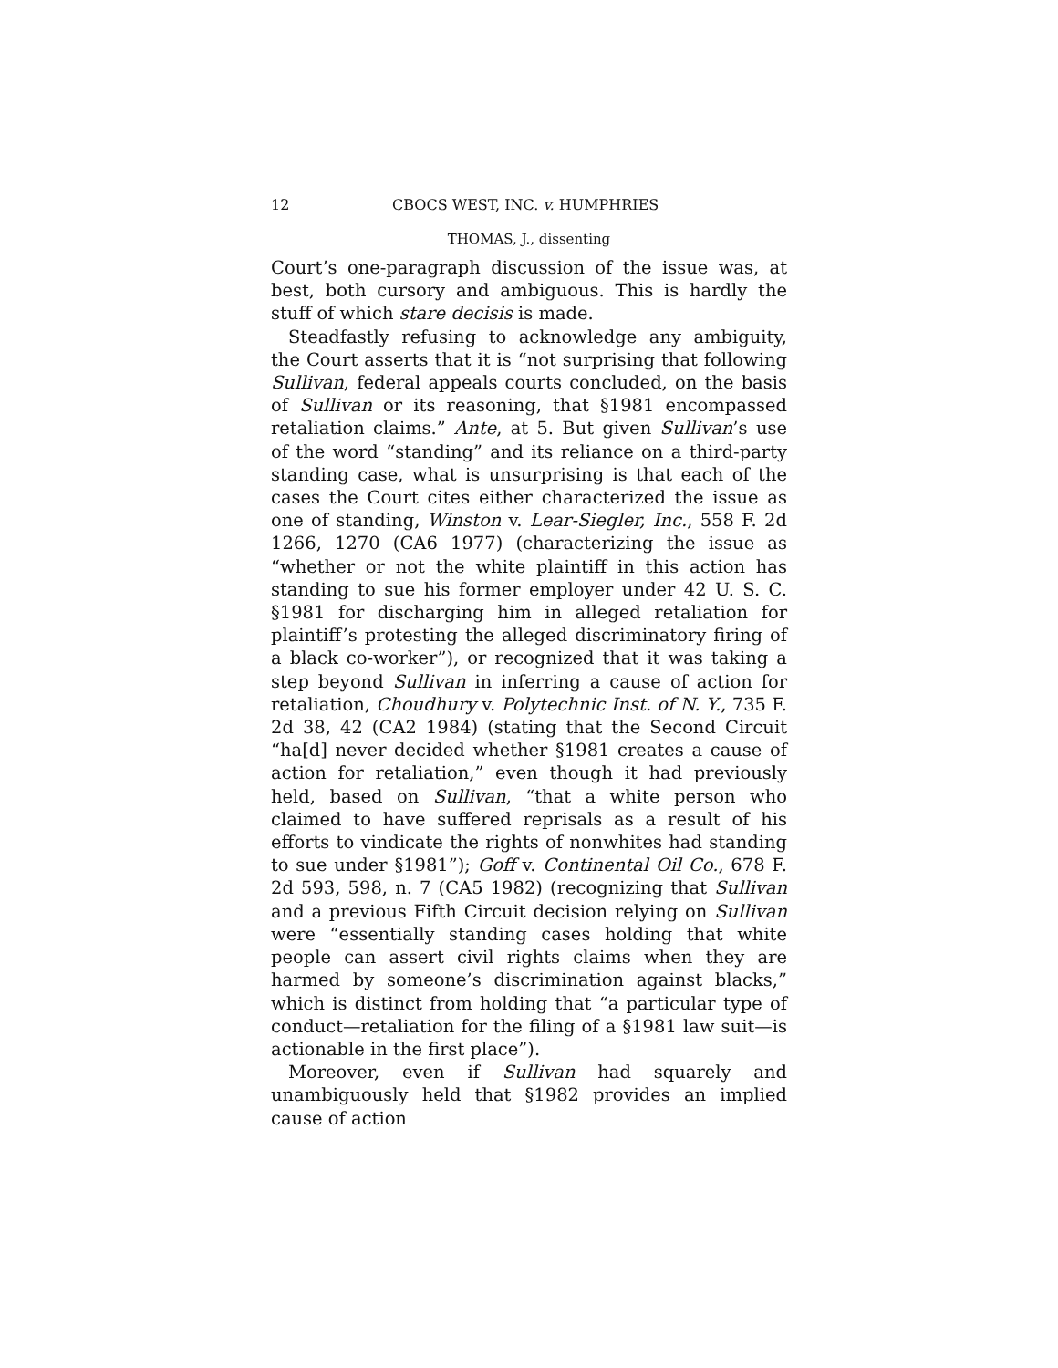12 CBOCS WEST, INC. v. HUMPHRIES
THOMAS, J., dissenting
Court’s one-paragraph discussion of the issue was, at best, both cursory and ambiguous. This is hardly the stuff of which stare decisis is made.
Steadfastly refusing to acknowledge any ambiguity, the Court asserts that it is “not surprising that following Sullivan, federal appeals courts concluded, on the basis of Sullivan or its reasoning, that §1981 encompassed retaliation claims.” Ante, at 5. But given Sullivan’s use of the word “standing” and its reliance on a third-party standing case, what is unsurprising is that each of the cases the Court cites either characterized the issue as one of standing, Winston v. Lear-Siegler, Inc., 558 F. 2d 1266, 1270 (CA6 1977) (characterizing the issue as “whether or not the white plaintiff in this action has standing to sue his former employer under 42 U. S. C. §1981 for discharging him in alleged retaliation for plaintiff’s protesting the alleged discriminatory firing of a black co-worker”), or recognized that it was taking a step beyond Sullivan in inferring a cause of action for retaliation, Choudhury v. Polytechnic Inst. of N. Y., 735 F. 2d 38, 42 (CA2 1984) (stating that the Second Circuit “ha[d] never decided whether §1981 creates a cause of action for retaliation,” even though it had previously held, based on Sullivan, “that a white person who claimed to have suffered reprisals as a result of his efforts to vindicate the rights of nonwhites had standing to sue under §1981”); Goff v. Continental Oil Co., 678 F. 2d 593, 598, n. 7 (CA5 1982) (recognizing that Sullivan and a previous Fifth Circuit decision relying on Sullivan were “essentially standing cases holding that white people can assert civil rights claims when they are harmed by someone’s discrimination against blacks,” which is distinct from holding that “a particular type of conduct—retaliation for the filing of a §1981 law suit—is actionable in the first place”).
Moreover, even if Sullivan had squarely and unambiguously held that §1982 provides an implied cause of action